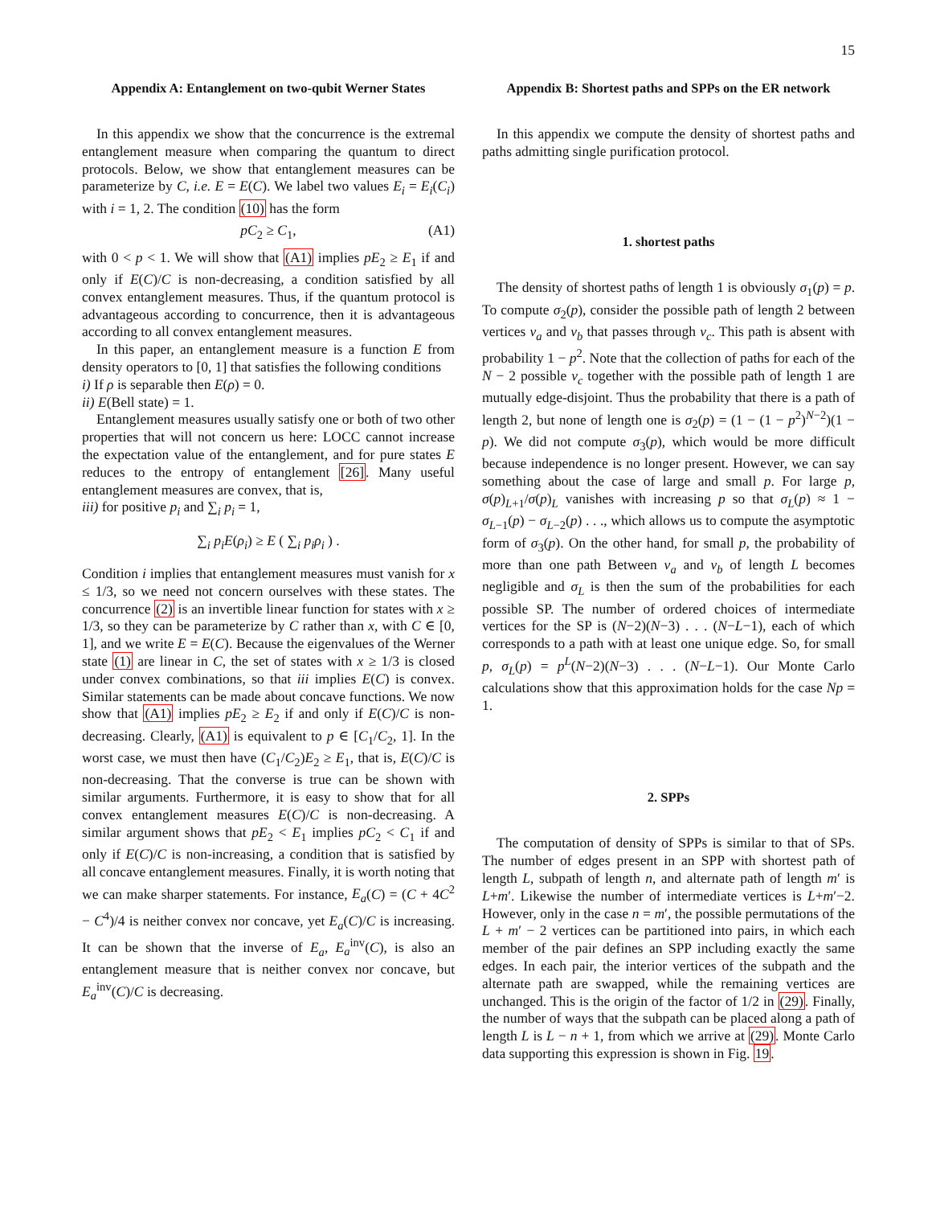15
Appendix A: Entanglement on two-qubit Werner States
In this appendix we show that the concurrence is the extremal entanglement measure when comparing the quantum to direct protocols. Below, we show that entanglement measures can be parameterize by C, i.e. E = E(C). We label two values E<sub>i</sub> = E<sub>i</sub>(C<sub>i</sub>) with i = 1, 2. The condition (10) has the form
pC<sub>2</sub> ≥ C<sub>1</sub>, (A1)
with 0 < p < 1. We will show that (A1) implies pE<sub>2</sub> ≥ E<sub>1</sub> if and only if E(C)/C is non-decreasing, a condition satisfied by all convex entanglement measures. Thus, if the quantum protocol is advantageous according to concurrence, then it is advantageous according to all convex entanglement measures.
In this paper, an entanglement measure is a function E from density operators to [0, 1] that satisfies the following conditions
i) If ρ is separable then E(ρ) = 0.
ii) E(Bell state) = 1.
Entanglement measures usually satisfy one or both of two other properties that will not concern us here: LOCC cannot increase the expectation value of the entanglement, and for pure states E reduces to the entropy of entanglement [26]. Many useful entanglement measures are convex, that is,
iii) for positive p<sub>i</sub> and ∑<sub>i</sub> p<sub>i</sub> = 1,
∑<sub>i</sub> p<sub>i</sub>E(ρ<sub>i</sub>) ≥ E ( ∑<sub>i</sub> p<sub>i</sub>ρ<sub>i</sub> ) .
Condition i implies that entanglement measures must vanish for x ≤ 1/3, so we need not concern ourselves with these states. The concurrence (2) is an invertible linear function for states with x ≥ 1/3, so they can be parameterize by C rather than x, with C ∈ [0, 1], and we write E = E(C). Because the eigenvalues of the Werner state (1) are linear in C, the set of states with x ≥ 1/3 is closed under convex combinations, so that iii implies E(C) is convex. Similar statements can be made about concave functions. We now show that (A1) implies pE<sub>2</sub> ≥ E<sub>2</sub> if and only if E(C)/C is non-decreasing. Clearly, (A1) is equivalent to p ∈ [C<sub>1</sub>/C<sub>2</sub>, 1]. In the worst case, we must then have (C<sub>1</sub>/C<sub>2</sub>)E<sub>2</sub> ≥ E<sub>1</sub>, that is, E(C)/C is non-decreasing. That the converse is true can be shown with similar arguments. Furthermore, it is easy to show that for all convex entanglement measures E(C)/C is non-decreasing. A similar argument shows that pE<sub>2</sub> < E<sub>1</sub> implies pC<sub>2</sub> < C<sub>1</sub> if and only if E(C)/C is non-increasing, a condition that is satisfied by all concave entanglement measures. Finally, it is worth noting that we can make sharper statements. For instance, E<sub>a</sub>(C) = (C + 4C<sup>2</sup> − C<sup>4</sup>)/4 is neither convex nor concave, yet E<sub>a</sub>(C)/C is increasing. It can be shown that the inverse of E<sub>a</sub>, E<sub>a</sub><sup>inv</sup>(C), is also an entanglement measure that is neither convex nor concave, but E<sub>a</sub><sup>inv</sup>(C)/C is decreasing.
Appendix B: Shortest paths and SPPs on the ER network
In this appendix we compute the density of shortest paths and paths admitting single purification protocol.
1. shortest paths
The density of shortest paths of length 1 is obviously σ<sub>1</sub>(p) = p. To compute σ<sub>2</sub>(p), consider the possible path of length 2 between vertices v<sub>a</sub> and v<sub>b</sub> that passes through v<sub>c</sub>. This path is absent with probability 1 − p<sup>2</sup>. Note that the collection of paths for each of the N − 2 possible v<sub>c</sub> together with the possible path of length 1 are mutually edge-disjoint. Thus the probability that there is a path of length 2, but none of length one is σ<sub>2</sub>(p) = (1 − (1 − p<sup>2</sup>)<sup>N−2</sup>)(1 − p). We did not compute σ<sub>3</sub>(p), which would be more difficult because independence is no longer present. However, we can say something about the case of large and small p. For large p, σ(p)<sub>L+1</sub>/σ(p)<sub>L</sub> vanishes with increasing p so that σ<sub>L</sub>(p) ≈ 1 − σ<sub>L−1</sub>(p) − σ<sub>L−2</sub>(p) . . ., which allows us to compute the asymptotic form of σ<sub>3</sub>(p). On the other hand, for small p, the probability of more than one path Between v<sub>a</sub> and v<sub>b</sub> of length L becomes negligible and σ<sub>L</sub> is then the sum of the probabilities for each possible SP. The number of ordered choices of intermediate vertices for the SP is (N−2)(N−3) . . . (N−L−1), each of which corresponds to a path with at least one unique edge. So, for small p, σ<sub>L</sub>(p) = p<sup>L</sup>(N−2)(N−3) . . . (N−L−1). Our Monte Carlo calculations show that this approximation holds for the case Np = 1.
2. SPPs
The computation of density of SPPs is similar to that of SPs. The number of edges present in an SPP with shortest path of length L, subpath of length n, and alternate path of length m′ is L+m′. Likewise the number of intermediate vertices is L+m′−2. However, only in the case n = m′, the possible permutations of the L + m′ − 2 vertices can be partitioned into pairs, in which each member of the pair defines an SPP including exactly the same edges. In each pair, the interior vertices of the subpath and the alternate path are swapped, while the remaining vertices are unchanged. This is the origin of the factor of 1/2 in (29). Finally, the number of ways that the subpath can be placed along a path of length L is L − n + 1, from which we arrive at (29). Monte Carlo data supporting this expression is shown in Fig. 19.